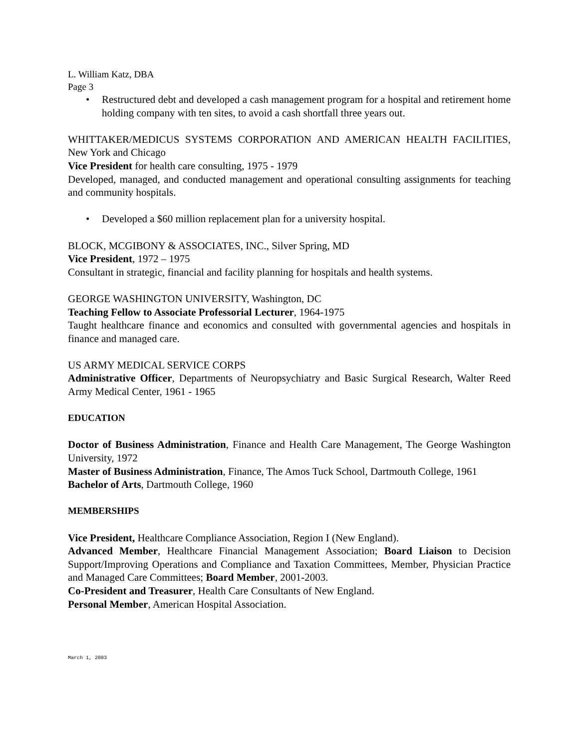L. William Katz, DBA
Page 3
• Restructured debt and developed a cash management program for a hospital and retirement home holding company with ten sites, to avoid a cash shortfall three years out.
WHITTAKER/MEDICUS SYSTEMS CORPORATION AND AMERICAN HEALTH FACILITIES, New York and Chicago
Vice President for health care consulting, 1975 - 1979
Developed, managed, and conducted management and operational consulting assignments for teaching and community hospitals.
• Developed a $60 million replacement plan for a university hospital.
BLOCK, MCGIBONY & ASSOCIATES, INC., Silver Spring, MD
Vice President, 1972 – 1975
Consultant in strategic, financial and facility planning for hospitals and health systems.
GEORGE WASHINGTON UNIVERSITY, Washington, DC
Teaching Fellow to Associate Professorial Lecturer, 1964-1975
Taught healthcare finance and economics and consulted with governmental agencies and hospitals in finance and managed care.
US ARMY MEDICAL SERVICE CORPS
Administrative Officer, Departments of Neuropsychiatry and Basic Surgical Research, Walter Reed Army Medical Center, 1961 - 1965
EDUCATION
Doctor of Business Administration, Finance and Health Care Management, The George Washington University, 1972
Master of Business Administration, Finance, The Amos Tuck School, Dartmouth College, 1961
Bachelor of Arts, Dartmouth College, 1960
MEMBERSHIPS
Vice President, Healthcare Compliance Association, Region I (New England).
Advanced Member, Healthcare Financial Management Association; Board Liaison to Decision Support/Improving Operations and Compliance and Taxation Committees, Member, Physician Practice and Managed Care Committees; Board Member, 2001-2003.
Co-President and Treasurer, Health Care Consultants of New England.
Personal Member, American Hospital Association.
March 1, 2003